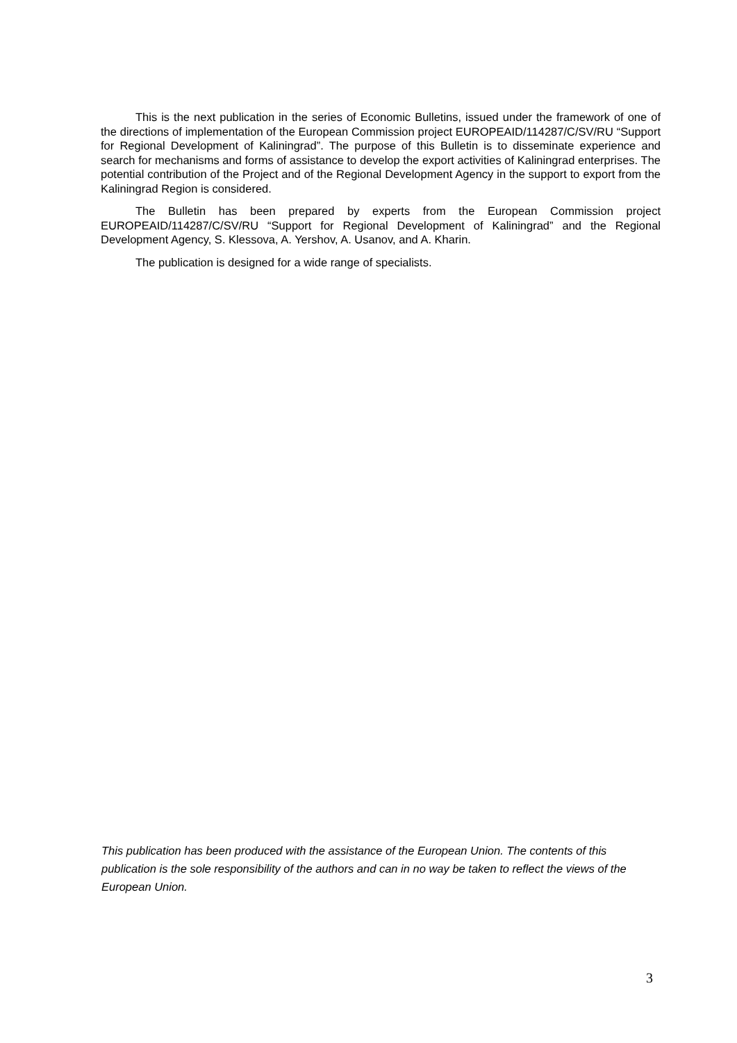This is the next publication in the series of Economic Bulletins, issued under the framework of one of the directions of implementation of the European Commission project EUROPEAID/114287/C/SV/RU “Support for Regional Development of Kaliningrad”. The purpose of this Bulletin is to disseminate experience and search for mechanisms and forms of assistance to develop the export activities of Kaliningrad enterprises. The potential contribution of the Project and of the Regional Development Agency in the support to export from the Kaliningrad Region is considered.
The Bulletin has been prepared by experts from the European Commission project EUROPEAID/114287/C/SV/RU “Support for Regional Development of Kaliningrad” and the Regional Development Agency, S. Klessova, A. Yershov, A. Usanov, and A. Kharin.
The publication is designed for a wide range of specialists.
This publication has been produced with the assistance of the European Union. The contents of this publication is the sole responsibility of the authors and can in no way be taken to reflect the views of the European Union.
3